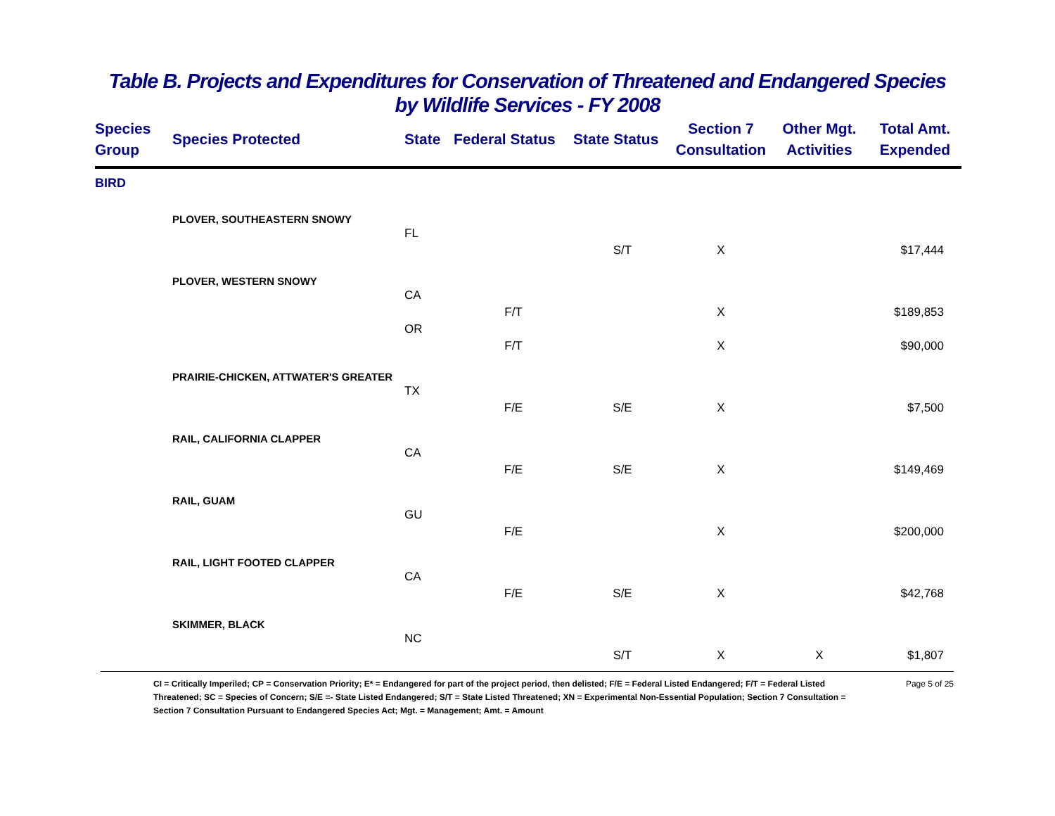Table B. Projects and Expenditures for Conservation of Threatened and Endangered Species
by Wildlife Services - FY 2008
| Species Group | Species Protected | State | Federal Status | State Status | Section 7 Consultation | Other Mgt. Activities | Total Amt. Expended |
| --- | --- | --- | --- | --- | --- | --- | --- |
| BIRD | | | | | | | |
| | PLOVER, SOUTHEASTERN SNOWY | | | | | | |
| | | FL | | | | | |
| | | | | S/T | X | | $17,444 |
| | PLOVER, WESTERN SNOWY | | | | | | |
| | | CA | | | | | |
| | | | F/T | | X | | $189,853 |
| | | OR | | | | | |
| | | | F/T | | X | | $90,000 |
| | PRAIRIE-CHICKEN, ATTWATER'S GREATER | | | | | | |
| | | TX | | | | | |
| | | | F/E | S/E | X | | $7,500 |
| | RAIL, CALIFORNIA CLAPPER | | | | | | |
| | | CA | | | | | |
| | | | F/E | S/E | X | | $149,469 |
| | RAIL, GUAM | | | | | | |
| | | GU | | | | | |
| | | | F/E | | X | | $200,000 |
| | RAIL, LIGHT FOOTED CLAPPER | | | | | | |
| | | CA | | | | | |
| | | | F/E | S/E | X | | $42,768 |
| | SKIMMER, BLACK | | | | | | |
| | | NC | | | | | |
| | | | | S/T | X | X | $1,807 |
CI = Critically Imperiled; CP = Conservation Priority; E* = Endangered for part of the project period, then delisted; F/E = Federal Listed Endangered; F/T = Federal Listed Threatened; SC = Species of Concern; S/E =- State Listed Endangered; S/T = State Listed Threatened; XN = Experimental Non-Essential Population; Section 7 Consultation = Section 7 Consultation Pursuant to Endangered Species Act; Mgt. = Management; Amt. = Amount
Page 5 of 25